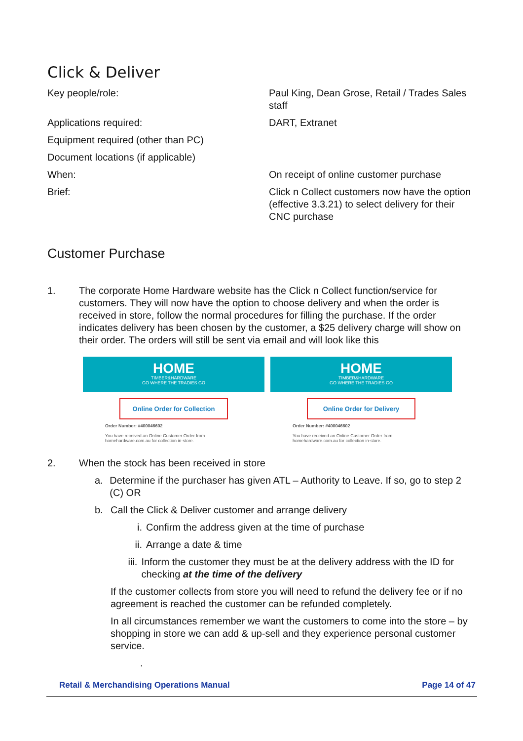Click & Deliver
| Key people/role: | Paul King, Dean Grose, Retail / Trades Sales staff |
| Applications required: | DART, Extranet |
| Equipment required (other than PC) | |
| Document locations (if applicable) | |
| When: | On receipt of online customer purchase |
| Brief: | Click n Collect customers now have the option (effective 3.3.21) to select delivery for their CNC purchase |
Customer Purchase
1. The corporate Home Hardware website has the Click n Collect function/service for customers. They will now have the option to choose delivery and when the order is received in store, follow the normal procedures for filling the purchase. If the order indicates delivery has been chosen by the customer, a $25 delivery charge will show on their order. The orders will still be sent via email and will look like this
HOME
TIMBER&HARDWARE
GO WHERE THE TRADIES GO
Online Order for Collection
Order Number: #400046602
You have received an Online Customer Order from
homehardware.com.au for collection in-store.
HOME
TIMBER&HARDWARE
GO WHERE THE TRADIES GO
Online Order for Delivery
Order Number: #400046602
You have received an Online Customer Order from
homehardware.com.au for collection in-store.
2. When the stock has been received in store
a. Determine if the purchaser has given ATL – Authority to Leave. If so, go to step 2 (C) OR
b. Call the Click & Deliver customer and arrange delivery
i. Confirm the address given at the time of purchase
ii.
Arrange a date & time
iii.
Inform the customer they must be at the delivery address with the ID for checking at the time of the delivery
If the customer collects from store you will need to refund the delivery fee or if no agreement is reached the customer can be refunded completely.
In all circumstances remember we want the customers to come into the store – by shopping in store we can add & up-sell and they experience personal customer service.
.
Retail & Merchandising Operations Manual Page 14 of 47